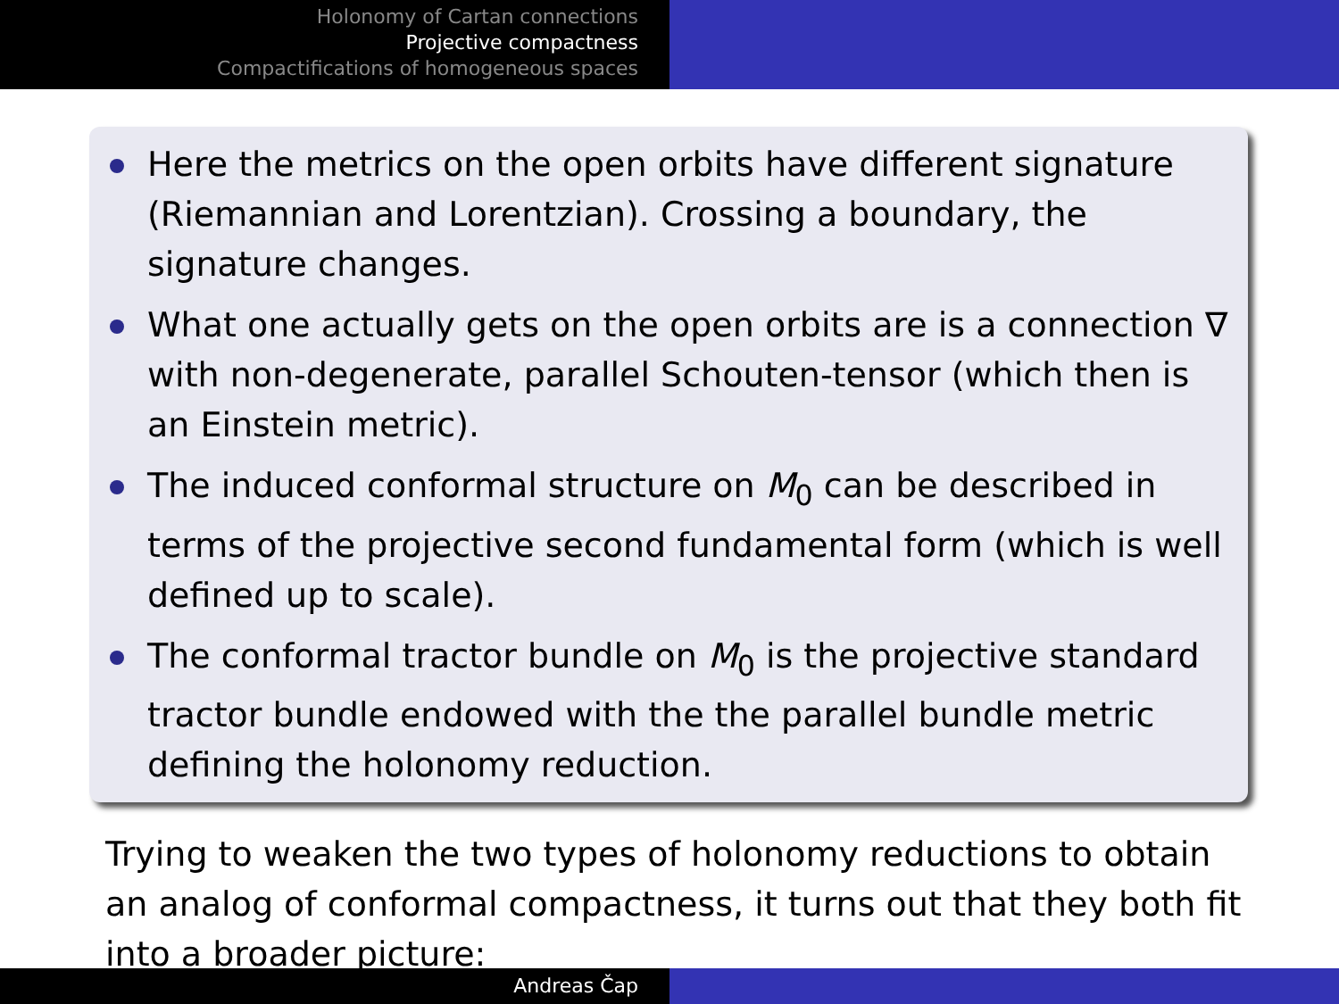Holonomy of Cartan connections
Projective compactness
Compactifications of homogeneous spaces
Here the metrics on the open orbits have different signature (Riemannian and Lorentzian). Crossing a boundary, the signature changes.
What one actually gets on the open orbits are is a connection ∇ with non-degenerate, parallel Schouten-tensor (which then is an Einstein metric).
The induced conformal structure on M<sub>0</sub> can be described in terms of the projective second fundamental form (which is well defined up to scale).
The conformal tractor bundle on M<sub>0</sub> is the projective standard tractor bundle endowed with the the parallel bundle metric defining the holonomy reduction.
Trying to weaken the two types of holonomy reductions to obtain an analog of conformal compactness, it turns out that they both fit into a broader picture:
Andreas Čap